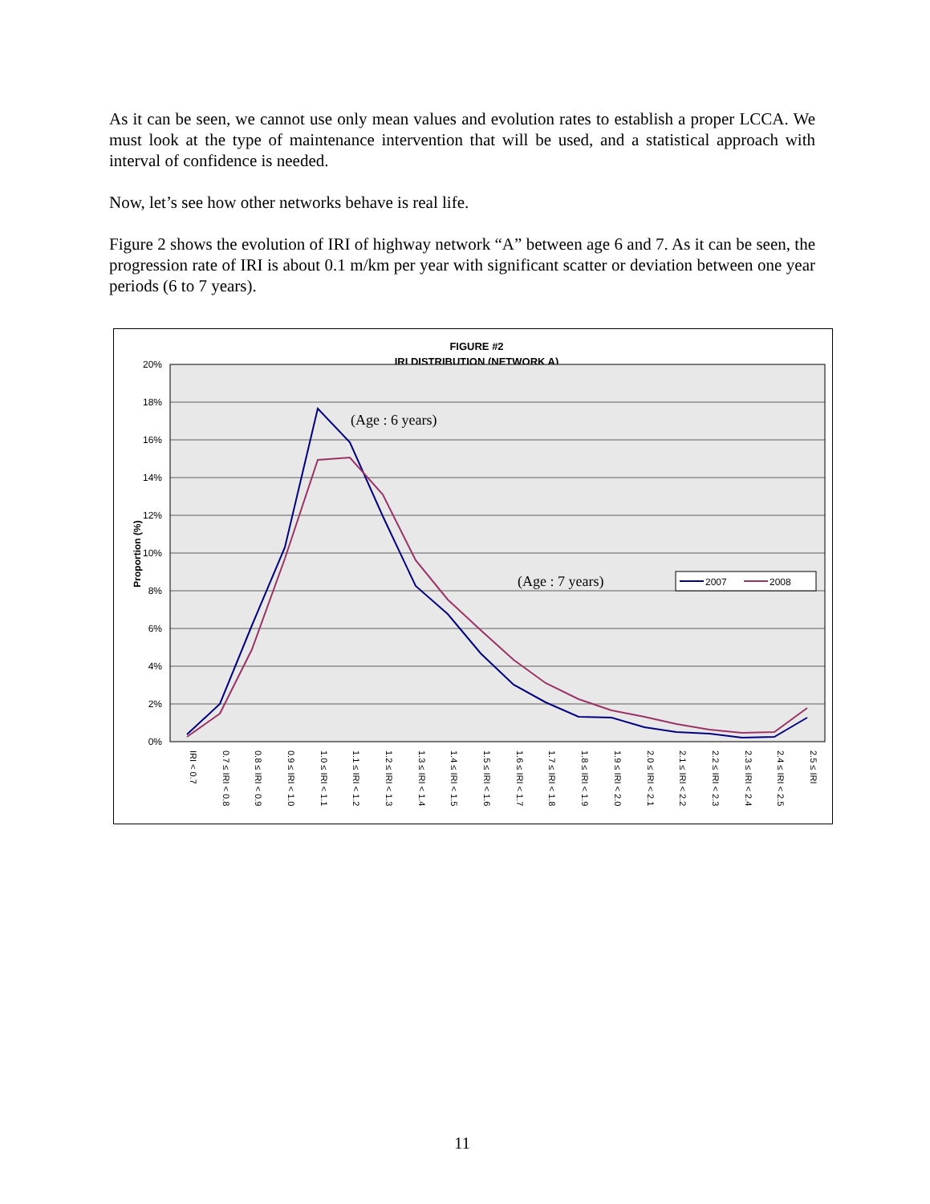As it can be seen, we cannot use only mean values and evolution rates to establish a proper LCCA. We must look at the type of maintenance intervention that will be used, and a statistical approach with interval of confidence is needed.
Now, let’s see how other networks behave is real life.
Figure 2 shows the evolution of IRI of highway network “A” between age 6 and 7. As it can be seen, the progression rate of IRI is about 0.1 m/km per year with significant scatter or deviation between one year periods (6 to 7 years).
FIGURE #2
IRI DISTRIBUTION (NETWORK A)
20%
18%
16%
14%
12%
10%
8%
6%
4%
2%
0%
Proportion (%)
(Age : 6 years)
(Age : 7 years)
2007
2008
IRI < 0.7
0.7 ≤ IRI < 0.8
0.8 ≤ IRI < 0.9
0.9 ≤ IRI < 1.0
1.0 ≤ IRI < 1.1
1.1 ≤ IRI < 1.2
1.2 ≤ IRI < 1.3
1.3 ≤ IRI < 1.4
1.4 ≤ IRI < 1.5
1.5 ≤ IRI < 1.6
1.6 ≤ IRI < 1.7
1.7 ≤ IRI < 1.8
1.8 ≤ IRI < 1.9
1.9 ≤ IRI < 2.0
2.0 ≤ IRI < 2.1
2.1 ≤ IRI < 2.2
2.2 ≤ IRI < 2.3
2.3 ≤ IRI < 2.4
2.4 ≤ IRI < 2.5
2.5 ≤ IRI
11